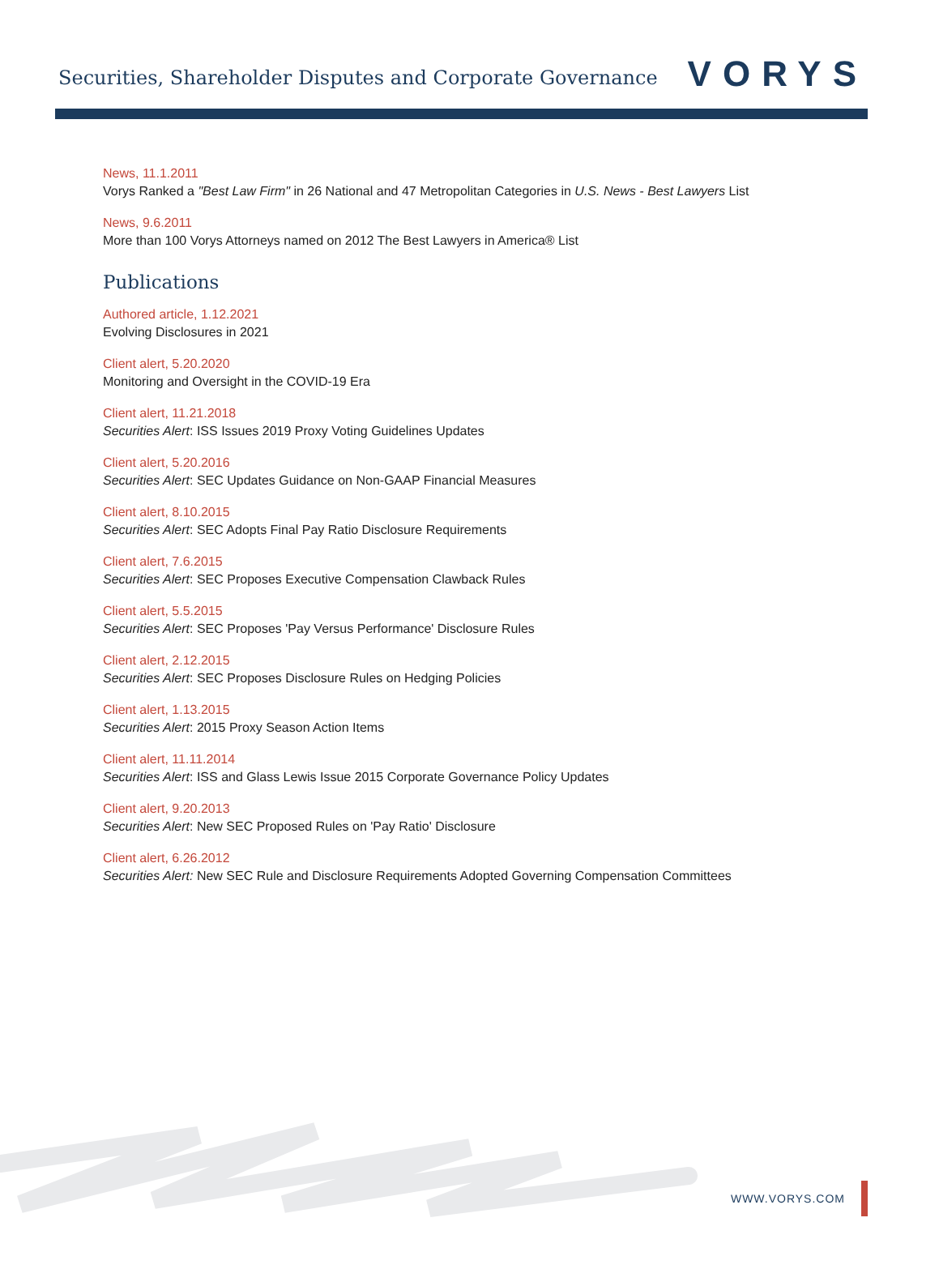Securities, Shareholder Disputes and Corporate Governance
VORYS
News, 11.1.2011
Vorys Ranked a "Best Law Firm" in 26 National and 47 Metropolitan Categories in U.S. News - Best Lawyers List
News, 9.6.2011
More than 100 Vorys Attorneys named on 2012 The Best Lawyers in America® List
Publications
Authored article, 1.12.2021
Evolving Disclosures in 2021
Client alert, 5.20.2020
Monitoring and Oversight in the COVID-19 Era
Client alert, 11.21.2018
Securities Alert: ISS Issues 2019 Proxy Voting Guidelines Updates
Client alert, 5.20.2016
Securities Alert: SEC Updates Guidance on Non-GAAP Financial Measures
Client alert, 8.10.2015
Securities Alert: SEC Adopts Final Pay Ratio Disclosure Requirements
Client alert, 7.6.2015
Securities Alert: SEC Proposes Executive Compensation Clawback Rules
Client alert, 5.5.2015
Securities Alert: SEC Proposes 'Pay Versus Performance' Disclosure Rules
Client alert, 2.12.2015
Securities Alert: SEC Proposes Disclosure Rules on Hedging Policies
Client alert, 1.13.2015
Securities Alert: 2015 Proxy Season Action Items
Client alert, 11.11.2014
Securities Alert: ISS and Glass Lewis Issue 2015 Corporate Governance Policy Updates
Client alert, 9.20.2013
Securities Alert: New SEC Proposed Rules on 'Pay Ratio' Disclosure
Client alert, 6.26.2012
Securities Alert: New SEC Rule and Disclosure Requirements Adopted Governing Compensation Committees
WWW.VORYS.COM